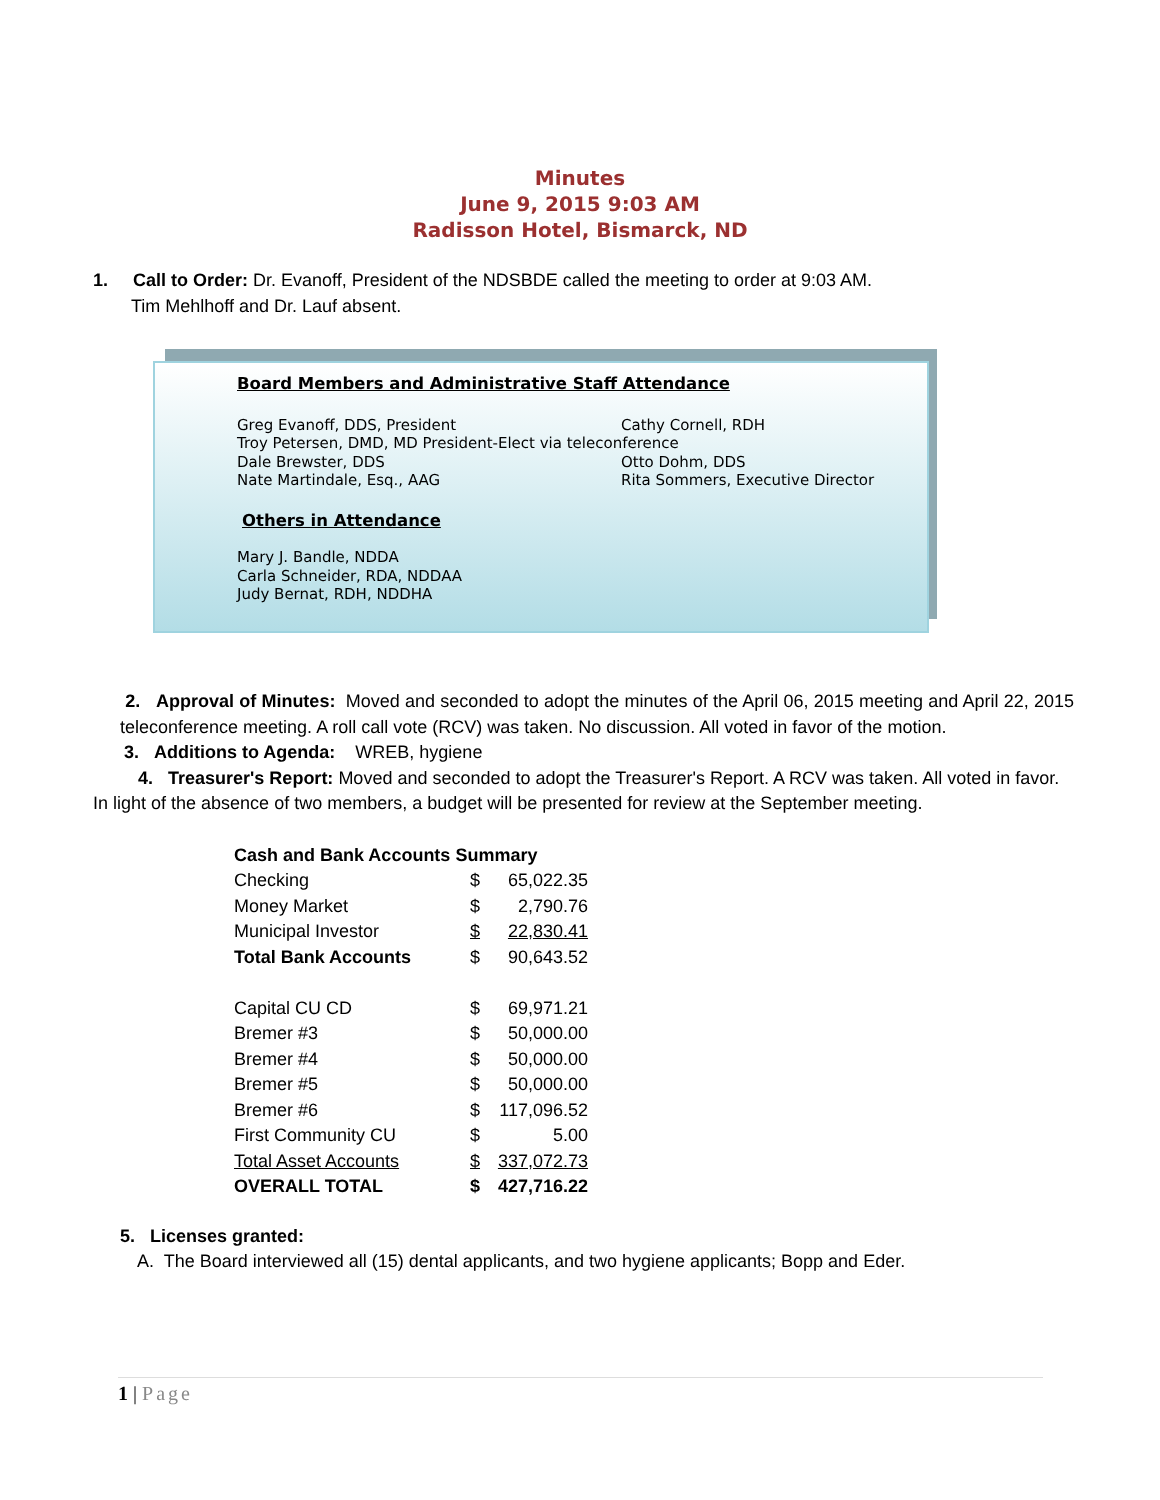Minutes
June 9, 2015 9:03 AM
Radisson Hotel, Bismarck, ND
1. Call to Order: Dr. Evanoff, President of the NDSBDE called the meeting to order at 9:03 AM.
Tim Mehlhoff and Dr. Lauf absent.
Board Members and Administrative Staff Attendance
Greg Evanoff, DDS, President Cathy Cornell, RDH
Troy Petersen, DMD, MD President-Elect via teleconference
Dale Brewster, DDS Otto Dohm, DDS
Nate Martindale, Esq., AAG Rita Sommers, Executive Director
Others in Attendance
Mary J. Bandle, NDDA
Carla Schneider, RDA, NDDAA
Judy Bernat, RDH, NDDHA
2. Approval of Minutes: Moved and seconded to adopt the minutes of the April 06, 2015 meeting and April 22, 2015 teleconference meeting. A roll call vote (RCV) was taken. No discussion. All voted in favor of the motion.
3. Additions to Agenda: WREB, hygiene
4. Treasurer's Report: Moved and seconded to adopt the Treasurer's Report. A RCV was taken. All voted in favor. In light of the absence of two members, a budget will be presented for review at the September meeting.
| Cash and Bank Accounts Summary | | |
| Checking | $ | 65,022.35 |
| Money Market | $ | 2,790.76 |
| Municipal Investor | $ | 22,830.41 |
| Total Bank Accounts | $ | 90,643.52 |
| Capital CU CD | $ | 69,971.21 |
| Bremer #3 | $ | 50,000.00 |
| Bremer #4 | $ | 50,000.00 |
| Bremer #5 | $ | 50,000.00 |
| Bremer #6 | $ | 117,096.52 |
| First Community CU | $ | 5.00 |
| Total Asset Accounts | $ | 337,072.73 |
| OVERALL TOTAL | $ | 427,716.22 |
5. Licenses granted:
A. The Board interviewed all (15) dental applicants, and two hygiene applicants; Bopp and Eder.
1 | Page